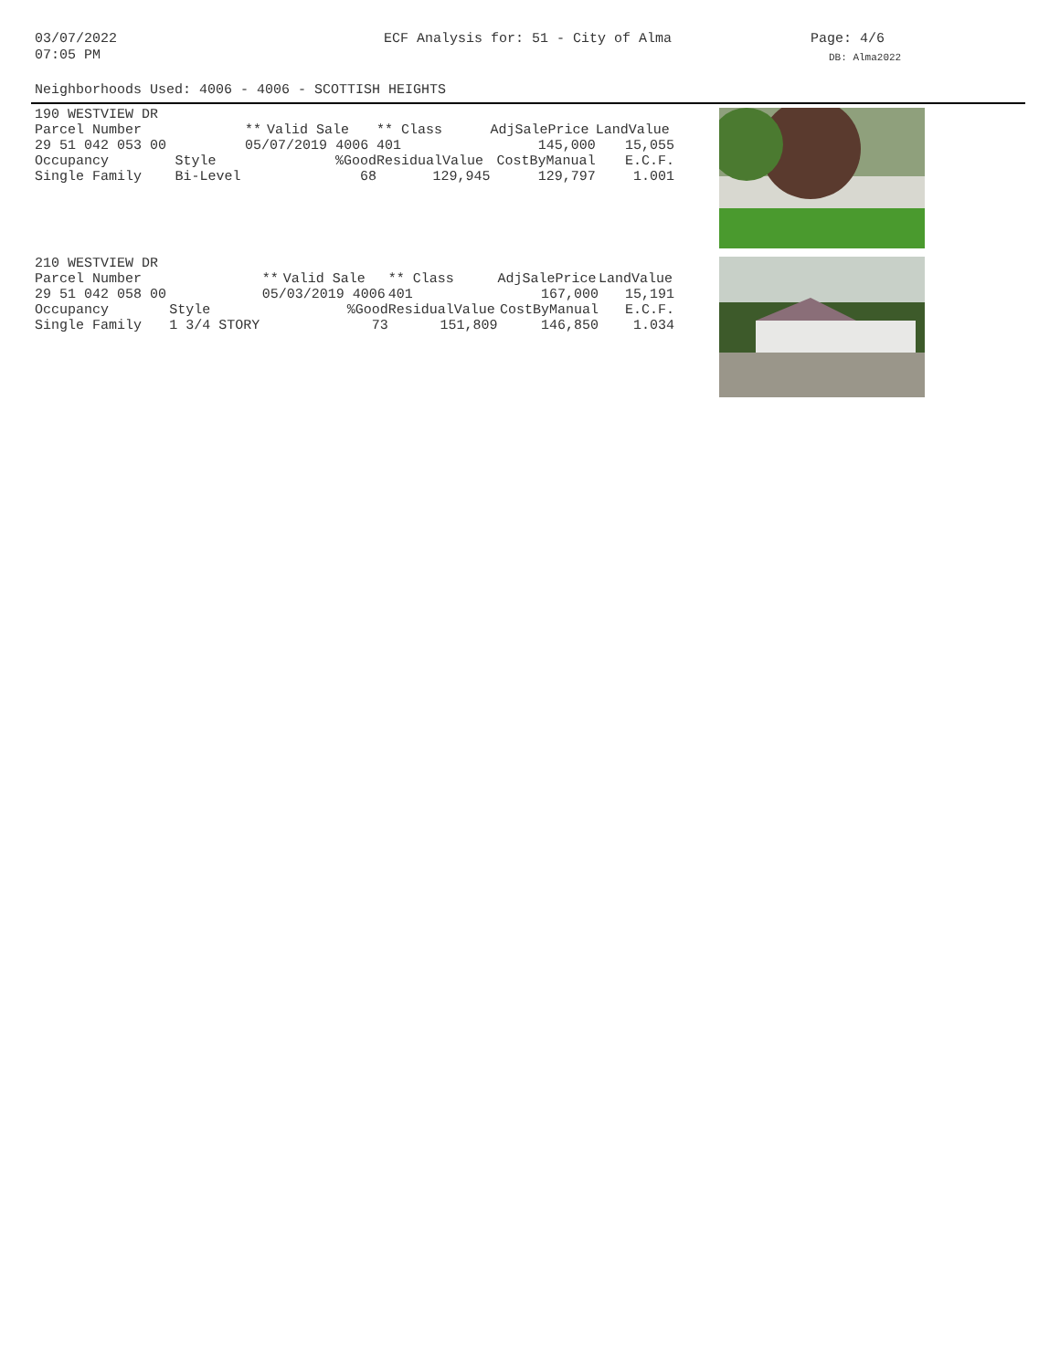03/07/2022
07:05 PM
ECF Analysis for: 51 - City of Alma
Page: 4/6
DB: Alma2022
Neighborhoods Used: 4006 - 4006 - SCOTTISH HEIGHTS
| 190 WESTVIEW DR | | | | | | |
| Parcel Number | | ** | Valid Sale | ** Class | AdjSalePrice | LandValue |
| 29 51 042 053 00 | | 05/07/2019 4006 | | 401 | 145,000 | 15,055 |
| Occupancy | Style | %Good | | ResidualValue | CostByManual | E.C.F. |
| Single Family | Bi-Level | 68 | | 129,945 | 129,797 | 1.001 |
| 210 WESTVIEW DR | | | | | | |
| Parcel Number | | ** | Valid Sale | ** Class | AdjSalePrice | LandValue |
| 29 51 042 058 00 | | 05/03/2019 4006 | | 401 | 167,000 | 15,191 |
| Occupancy | Style | %Good | | ResidualValue | CostByManual | E.C.F. |
| Single Family | 1 3/4 STORY | 73 | | 151,809 | 146,850 | 1.034 |